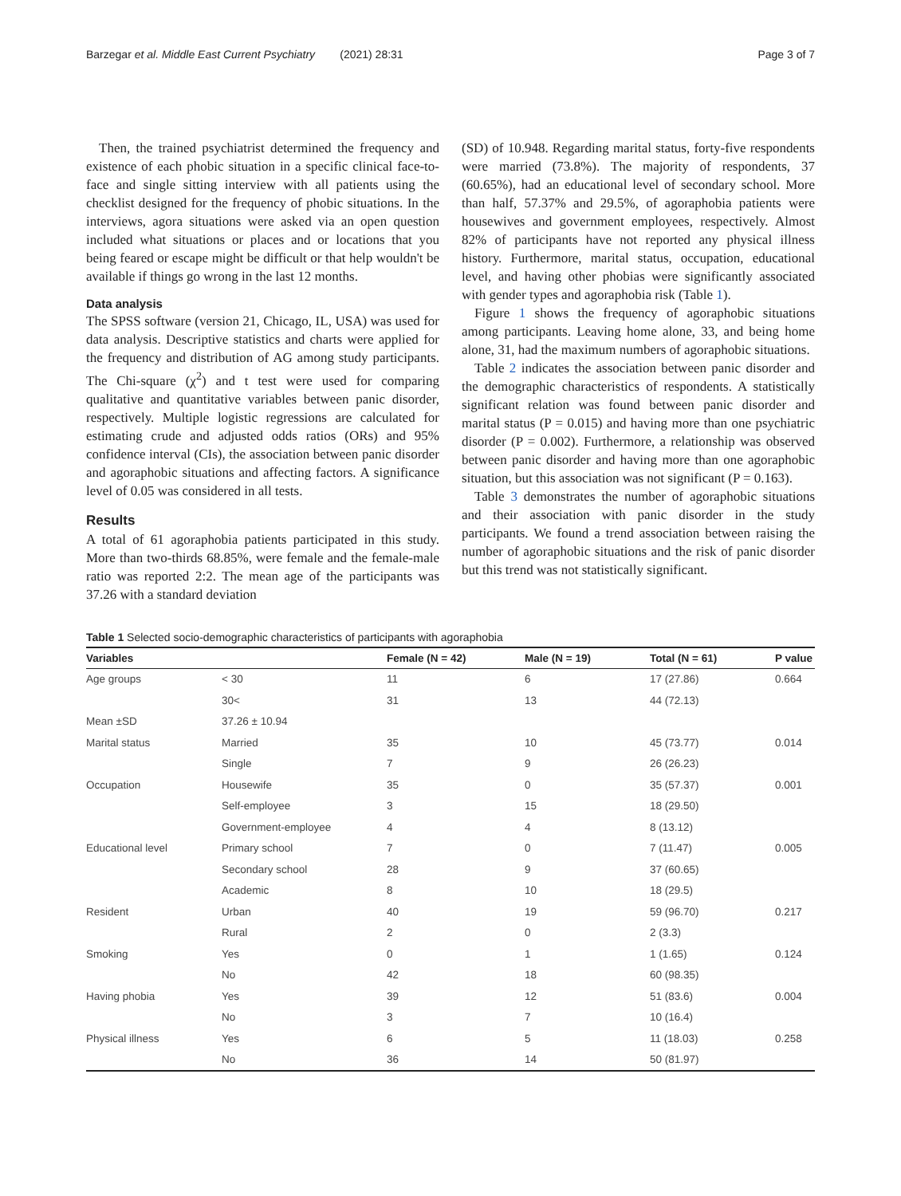Barzegar et al. Middle East Current Psychiatry (2021) 28:31 Page 3 of 7
Then, the trained psychiatrist determined the frequency and existence of each phobic situation in a specific clinical face-to-face and single sitting interview with all patients using the checklist designed for the frequency of phobic situations. In the interviews, agora situations were asked via an open question included what situations or places and or locations that you being feared or escape might be difficult or that help wouldn't be available if things go wrong in the last 12 months.
Data analysis
The SPSS software (version 21, Chicago, IL, USA) was used for data analysis. Descriptive statistics and charts were applied for the frequency and distribution of AG among study participants. The Chi-square (χ<sup>2</sup>) and t test were used for comparing qualitative and quantitative variables between panic disorder, respectively. Multiple logistic regressions are calculated for estimating crude and adjusted odds ratios (ORs) and 95% confidence interval (CIs), the association between panic disorder and agoraphobic situations and affecting factors. A significance level of 0.05 was considered in all tests.
Results
A total of 61 agoraphobia patients participated in this study. More than two-thirds 68.85%, were female and the female-male ratio was reported 2:2. The mean age of the participants was 37.26 with a standard deviation
(SD) of 10.948. Regarding marital status, forty-five respondents were married (73.8%). The majority of respondents, 37 (60.65%), had an educational level of secondary school. More than half, 57.37% and 29.5%, of agoraphobia patients were housewives and government employees, respectively. Almost 82% of participants have not reported any physical illness history. Furthermore, marital status, occupation, educational level, and having other phobias were significantly associated with gender types and agoraphobia risk (Table 1).
Figure 1 shows the frequency of agoraphobic situations among participants. Leaving home alone, 33, and being home alone, 31, had the maximum numbers of agoraphobic situations.
Table 2 indicates the association between panic disorder and the demographic characteristics of respondents. A statistically significant relation was found between panic disorder and marital status (P = 0.015) and having more than one psychiatric disorder (P = 0.002). Furthermore, a relationship was observed between panic disorder and having more than one agoraphobic situation, but this association was not significant (P = 0.163).
Table 3 demonstrates the number of agoraphobic situations and their association with panic disorder in the study participants. We found a trend association between raising the number of agoraphobic situations and the risk of panic disorder but this trend was not statistically significant.
Table 1 Selected socio-demographic characteristics of participants with agoraphobia
| Variables | | Female (N = 42) | Male (N = 19) | Total (N = 61) | P value |
| --- | --- | --- | --- | --- | --- |
| Age groups | < 30 | 11 | 6 | 17 (27.86) | 0.664 |
| | 30< | 31 | 13 | 44 (72.13) | |
| Mean ±SD | 37.26 ± 10.94 | | | | |
| Marital status | Married | 35 | 10 | 45 (73.77) | 0.014 |
| | Single | 7 | 9 | 26 (26.23) | |
| Occupation | Housewife | 35 | 0 | 35 (57.37) | 0.001 |
| | Self-employee | 3 | 15 | 18 (29.50) | |
| | Government-employee | 4 | 4 | 8 (13.12) | |
| Educational level | Primary school | 7 | 0 | 7 (11.47) | 0.005 |
| | Secondary school | 28 | 9 | 37 (60.65) | |
| | Academic | 8 | 10 | 18 (29.5) | |
| Resident | Urban | 40 | 19 | 59 (96.70) | 0.217 |
| | Rural | 2 | 0 | 2 (3.3) | |
| Smoking | Yes | 0 | 1 | 1 (1.65) | 0.124 |
| | No | 42 | 18 | 60 (98.35) | |
| Having phobia | Yes | 39 | 12 | 51 (83.6) | 0.004 |
| | No | 3 | 7 | 10 (16.4) | |
| Physical illness | Yes | 6 | 5 | 11 (18.03) | 0.258 |
| | No | 36 | 14 | 50 (81.97) | |